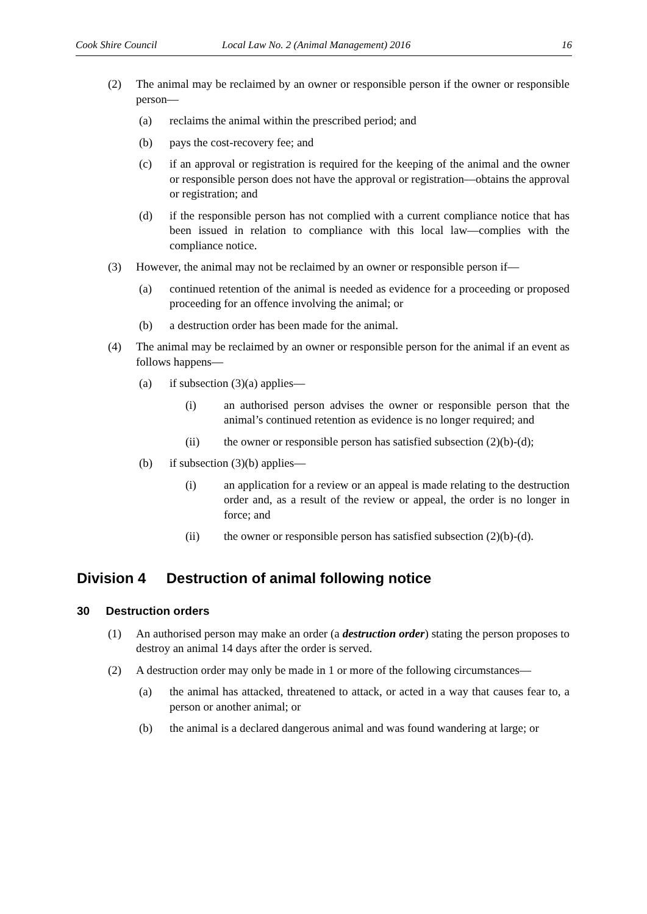Cook Shire Council Local Law No. 2 (Animal Management) 2016 16
(2) The animal may be reclaimed by an owner or responsible person if the owner or responsible person—
(a) reclaims the animal within the prescribed period; and
(b) pays the cost-recovery fee; and
(c) if an approval or registration is required for the keeping of the animal and the owner or responsible person does not have the approval or registration—obtains the approval or registration; and
(d) if the responsible person has not complied with a current compliance notice that has been issued in relation to compliance with this local law—complies with the compliance notice.
(3) However, the animal may not be reclaimed by an owner or responsible person if—
(a) continued retention of the animal is needed as evidence for a proceeding or proposed proceeding for an offence involving the animal; or
(b) a destruction order has been made for the animal.
(4) The animal may be reclaimed by an owner or responsible person for the animal if an event as follows happens—
(a) if subsection (3)(a) applies—
(i) an authorised person advises the owner or responsible person that the animal’s continued retention as evidence is no longer required; and
(ii) the owner or responsible person has satisfied subsection (2)(b)-(d);
(b) if subsection (3)(b) applies—
(i) an application for a review or an appeal is made relating to the destruction order and, as a result of the review or appeal, the order is no longer in force; and
(ii) the owner or responsible person has satisfied subsection (2)(b)-(d).
Division 4 Destruction of animal following notice
30 Destruction orders
(1) An authorised person may make an order (a destruction order) stating the person proposes to destroy an animal 14 days after the order is served.
(2) A destruction order may only be made in 1 or more of the following circumstances—
(a) the animal has attacked, threatened to attack, or acted in a way that causes fear to, a person or another animal; or
(b) the animal is a declared dangerous animal and was found wandering at large; or